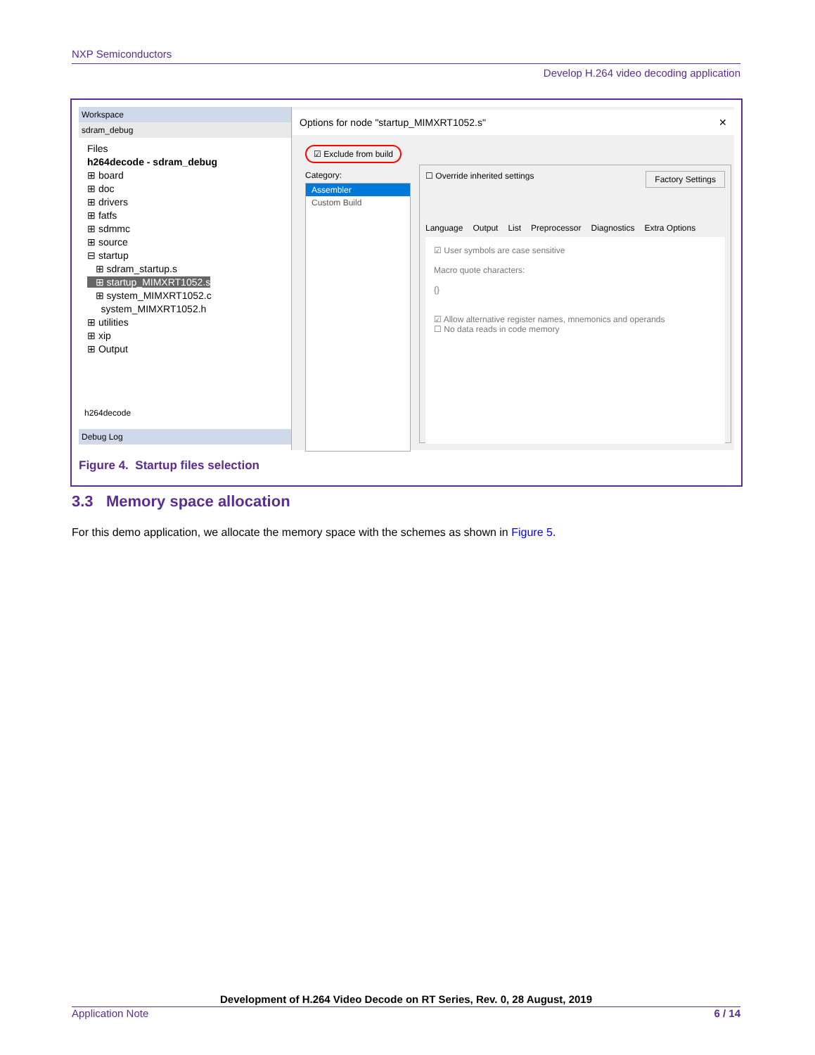NXP Semiconductors
Develop H.264 video decoding application
Workspace
sdram_debug
Files
h264decode - sdram_debug
⊞ board
⊞ doc
⊞ drivers
⊞ fatfs
⊞ sdmmc
⊞ source
⊟ startup
⊞ sdram_startup.s
⊞ startup_MIMXRT1052.s
⊞ system_MIMXRT1052.c
system_MIMXRT1052.h
⊞ utilities
⊞ xip
⊞ Output
h264decode
Debug Log
Options for node "startup_MIMXRT1052.s" ✕
☑ Exclude from build
Category:
Assembler
Custom Build
☐ Override inherited settings Factory Settings
Language Output List Preprocessor Diagnostics Extra Options
☑ User symbols are case sensitive
Macro quote characters:
{}
☑ Allow alternative register names, mnemonics and operands
☐ No data reads in code memory
Figure 4. Startup files selection
3.3 Memory space allocation
For this demo application, we allocate the memory space with the schemes as shown in Figure 5.
Development of H.264 Video Decode on RT Series, Rev. 0, 28 August, 2019
Application Note 6 / 14